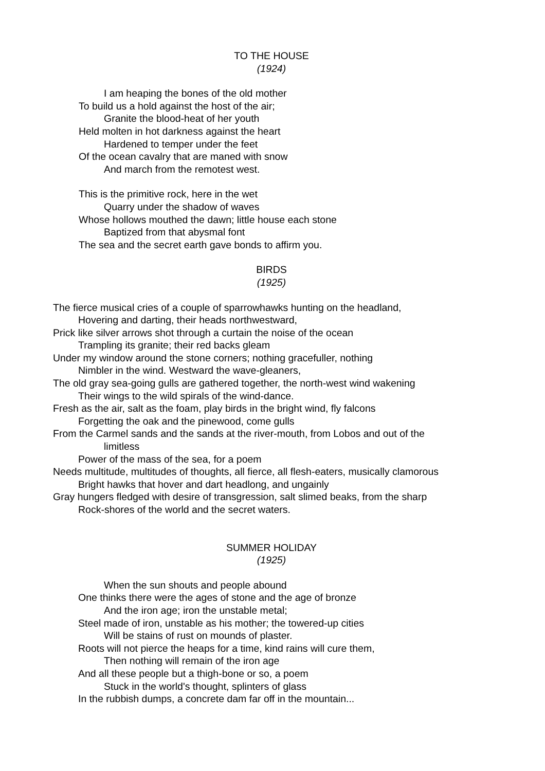TO THE HOUSE
(1924)
I am heaping the bones of the old mother
To build us a hold against the host of the air;
Granite the blood-heat of her youth
Held molten in hot darkness against the heart
Hardened to temper under the feet
Of the ocean cavalry that are maned with snow
And march from the remotest west.
This is the primitive rock, here in the wet
Quarry under the shadow of waves
Whose hollows mouthed the dawn; little house each stone
Baptized from that abysmal font
The sea and the secret earth gave bonds to affirm you.
BIRDS
(1925)
The fierce musical cries of a couple of sparrowhawks hunting on the headland,
Hovering and darting, their heads northwestward,
Prick like silver arrows shot through a curtain the noise of the ocean
Trampling its granite; their red backs gleam
Under my window around the stone corners; nothing gracefuller, nothing
Nimbler in the wind. Westward the wave-gleaners,
The old gray sea-going gulls are gathered together, the north-west wind wakening
Their wings to the wild spirals of the wind-dance.
Fresh as the air, salt as the foam, play birds in the bright wind, fly falcons
Forgetting the oak and the pinewood, come gulls
From the Carmel sands and the sands at the river-mouth, from Lobos and out of the
limitless
Power of the mass of the sea, for a poem
Needs multitude, multitudes of thoughts, all fierce, all flesh-eaters, musically clamorous
Bright hawks that hover and dart headlong, and ungainly
Gray hungers fledged with desire of transgression, salt slimed beaks, from the sharp
Rock-shores of the world and the secret waters.
SUMMER HOLIDAY
(1925)
When the sun shouts and people abound
One thinks there were the ages of stone and the age of bronze
And the iron age; iron the unstable metal;
Steel made of iron, unstable as his mother; the towered-up cities
Will be stains of rust on mounds of plaster.
Roots will not pierce the heaps for a time, kind rains will cure them,
Then nothing will remain of the iron age
And all these people but a thigh-bone or so, a poem
Stuck in the world's thought, splinters of glass
In the rubbish dumps, a concrete dam far off in the mountain...